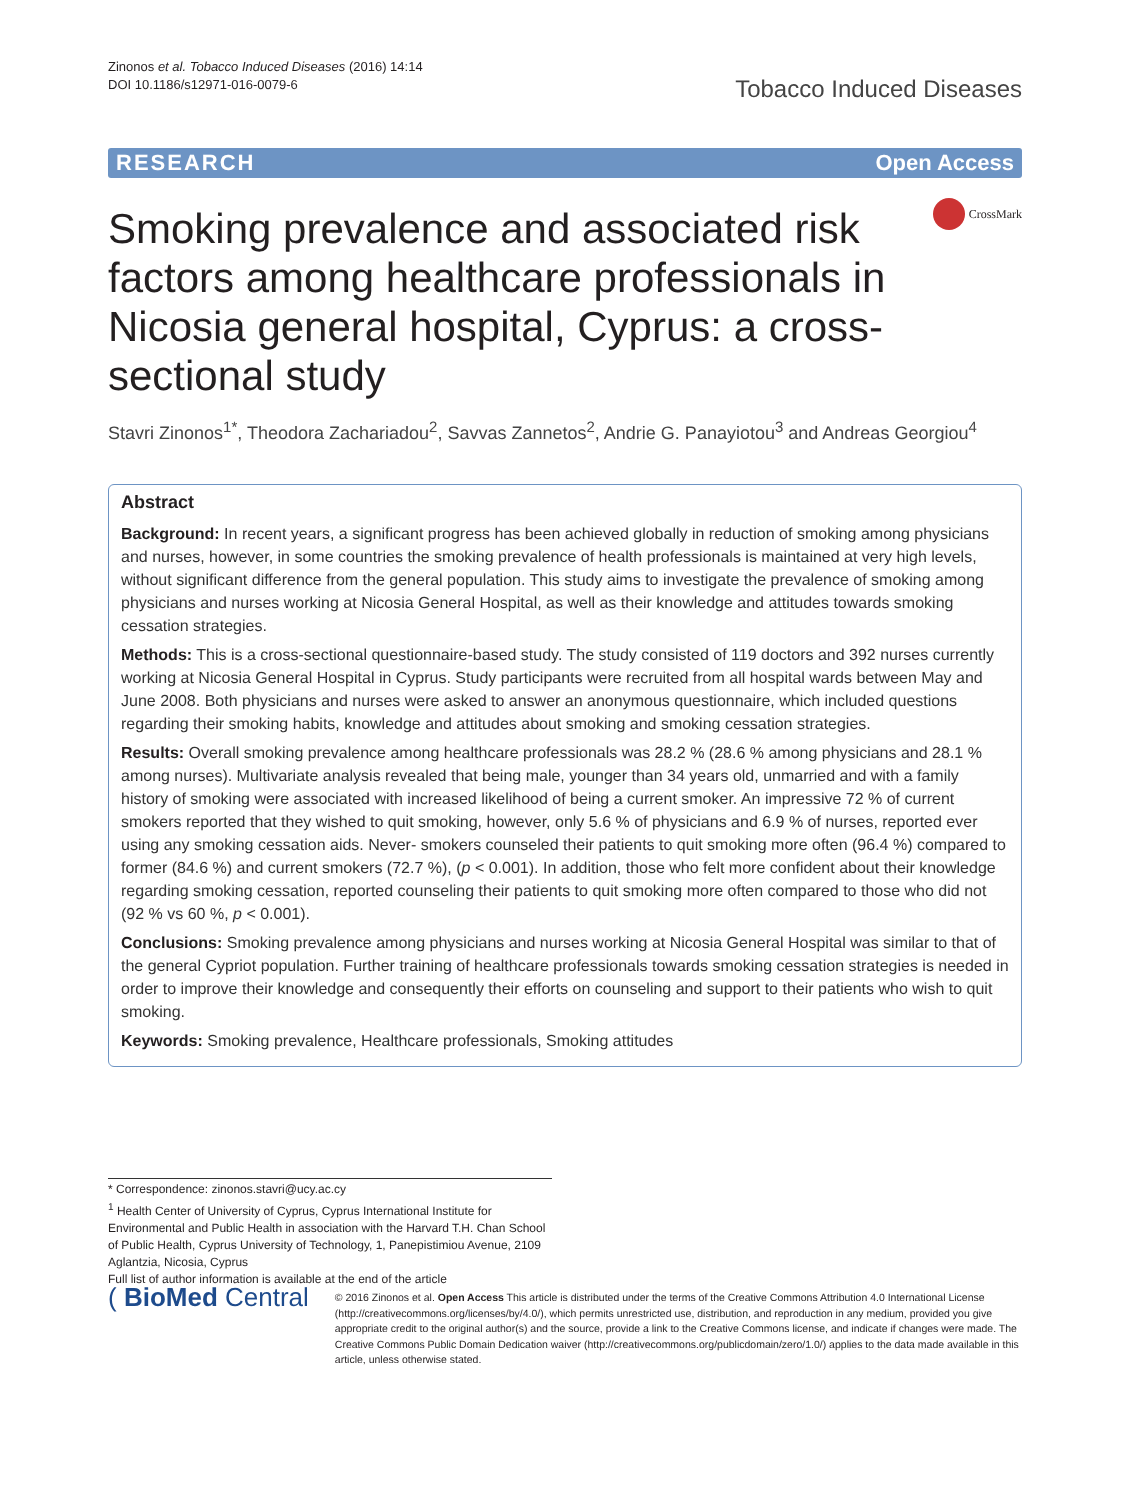Zinonos et al. Tobacco Induced Diseases (2016) 14:14
DOI 10.1186/s12971-016-0079-6
Tobacco Induced Diseases
RESEARCH Open Access
Smoking prevalence and associated risk factors among healthcare professionals in Nicosia general hospital, Cyprus: a cross-sectional study
CrossMark
Stavri Zinonos<sup>1*</sup>, Theodora Zachariadou<sup>2</sup>, Savvas Zannetos<sup>2</sup>, Andrie G. Panayiotou<sup>3</sup> and Andreas Georgiou<sup>4</sup>
Abstract
Background: In recent years, a significant progress has been achieved globally in reduction of smoking among physicians and nurses, however, in some countries the smoking prevalence of health professionals is maintained at very high levels, without significant difference from the general population. This study aims to investigate the prevalence of smoking among physicians and nurses working at Nicosia General Hospital, as well as their knowledge and attitudes towards smoking cessation strategies.
Methods: This is a cross-sectional questionnaire-based study. The study consisted of 119 doctors and 392 nurses currently working at Nicosia General Hospital in Cyprus. Study participants were recruited from all hospital wards between May and June 2008. Both physicians and nurses were asked to answer an anonymous questionnaire, which included questions regarding their smoking habits, knowledge and attitudes about smoking and smoking cessation strategies.
Results: Overall smoking prevalence among healthcare professionals was 28.2 % (28.6 % among physicians and 28.1 % among nurses). Multivariate analysis revealed that being male, younger than 34 years old, unmarried and with a family history of smoking were associated with increased likelihood of being a current smoker. An impressive 72 % of current smokers reported that they wished to quit smoking, however, only 5.6 % of physicians and 6.9 % of nurses, reported ever using any smoking cessation aids. Never- smokers counseled their patients to quit smoking more often (96.4 %) compared to former (84.6 %) and current smokers (72.7 %), (p < 0.001). In addition, those who felt more confident about their knowledge regarding smoking cessation, reported counseling their patients to quit smoking more often compared to those who did not (92 % vs 60 %, p < 0.001).
Conclusions: Smoking prevalence among physicians and nurses working at Nicosia General Hospital was similar to that of the general Cypriot population. Further training of healthcare professionals towards smoking cessation strategies is needed in order to improve their knowledge and consequently their efforts on counseling and support to their patients who wish to quit smoking.
Keywords: Smoking prevalence, Healthcare professionals, Smoking attitudes
* Correspondence: zinonos.stavri@ucy.ac.cy
<sup>1</sup> Health Center of University of Cyprus, Cyprus International Institute for Environmental and Public Health in association with the Harvard T.H. Chan School of Public Health, Cyprus University of Technology, 1, Panepistimiou Avenue, 2109 Aglantzia, Nicosia, Cyprus
Full list of author information is available at the end of the article
( BioMed Central
© 2016 Zinonos et al. Open Access This article is distributed under the terms of the Creative Commons Attribution 4.0 International License (http://creativecommons.org/licenses/by/4.0/), which permits unrestricted use, distribution, and reproduction in any medium, provided you give appropriate credit to the original author(s) and the source, provide a link to the Creative Commons license, and indicate if changes were made. The Creative Commons Public Domain Dedication waiver (http://creativecommons.org/publicdomain/zero/1.0/) applies to the data made available in this article, unless otherwise stated.